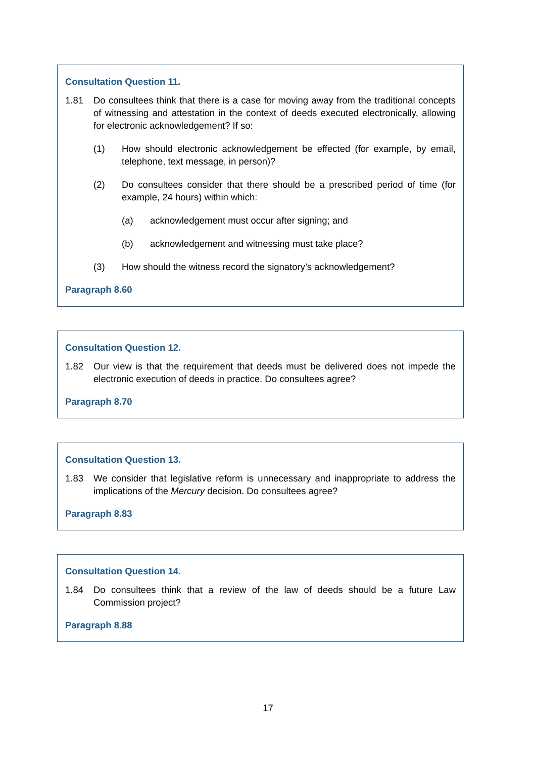Consultation Question 11.
1.81 Do consultees think that there is a case for moving away from the traditional concepts of witnessing and attestation in the context of deeds executed electronically, allowing for electronic acknowledgement? If so:
(1) How should electronic acknowledgement be effected (for example, by email, telephone, text message, in person)?
(2) Do consultees consider that there should be a prescribed period of time (for example, 24 hours) within which:
(a) acknowledgement must occur after signing; and
(b) acknowledgement and witnessing must take place?
(3) How should the witness record the signatory’s acknowledgement?
Paragraph 8.60
Consultation Question 12.
1.82 Our view is that the requirement that deeds must be delivered does not impede the electronic execution of deeds in practice. Do consultees agree?
Paragraph 8.70
Consultation Question 13.
1.83 We consider that legislative reform is unnecessary and inappropriate to address the implications of the Mercury decision. Do consultees agree?
Paragraph 8.83
Consultation Question 14.
1.84 Do consultees think that a review of the law of deeds should be a future Law Commission project?
Paragraph 8.88
17